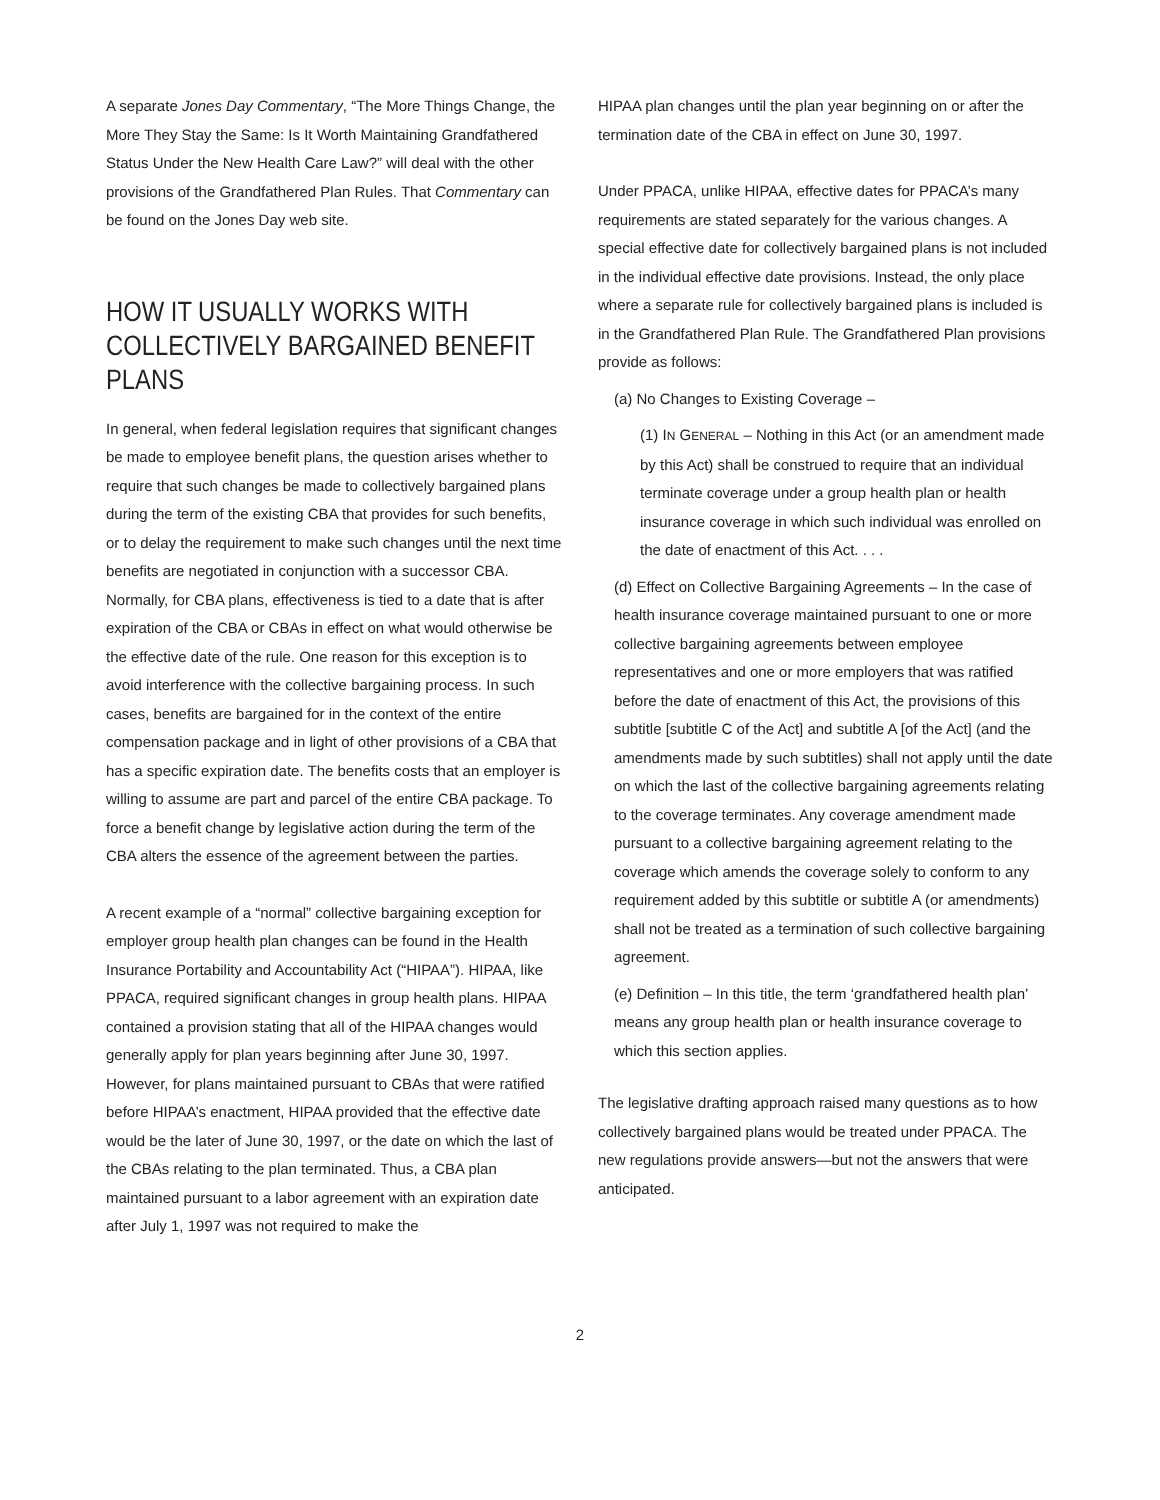A separate Jones Day Commentary, “The More Things Change, the More They Stay the Same: Is It Worth Maintaining Grandfathered Status Under the New Health Care Law?” will deal with the other provisions of the Grandfathered Plan Rules. That Commentary can be found on the Jones Day web site.
HOW IT USUALLY WORKS WITH COLLECTIVELY BARGAINED BENEFIT PLANS
In general, when federal legislation requires that significant changes be made to employee benefit plans, the question arises whether to require that such changes be made to collectively bargained plans during the term of the existing CBA that provides for such benefits, or to delay the requirement to make such changes until the next time benefits are negotiated in conjunction with a successor CBA. Normally, for CBA plans, effectiveness is tied to a date that is after expiration of the CBA or CBAs in effect on what would otherwise be the effective date of the rule. One reason for this exception is to avoid interference with the collective bargaining process. In such cases, benefits are bargained for in the context of the entire compensation package and in light of other provisions of a CBA that has a specific expiration date. The benefits costs that an employer is willing to assume are part and parcel of the entire CBA package. To force a benefit change by legislative action during the term of the CBA alters the essence of the agreement between the parties.
A recent example of a “normal” collective bargaining exception for employer group health plan changes can be found in the Health Insurance Portability and Accountability Act (“HIPAA”). HIPAA, like PPACA, required significant changes in group health plans. HIPAA contained a provision stating that all of the HIPAA changes would generally apply for plan years beginning after June 30, 1997. However, for plans maintained pursuant to CBAs that were ratified before HIPAA’s enactment, HIPAA provided that the effective date would be the later of June 30, 1997, or the date on which the last of the CBAs relating to the plan terminated. Thus, a CBA plan maintained pursuant to a labor agreement with an expiration date after July 1, 1997 was not required to make the
HIPAA plan changes until the plan year beginning on or after the termination date of the CBA in effect on June 30, 1997.
Under PPACA, unlike HIPAA, effective dates for PPACA’s many requirements are stated separately for the various changes. A special effective date for collectively bargained plans is not included in the individual effective date provisions. Instead, the only place where a separate rule for collectively bargained plans is included is in the Grandfathered Plan Rule. The Grandfathered Plan provisions provide as follows:
(a) No Changes to Existing Coverage –
(1) IN GENERAL – Nothing in this Act (or an amendment made by this Act) shall be construed to require that an individual terminate coverage under a group health plan or health insurance coverage in which such individual was enrolled on the date of enactment of this Act. . . .
(d) Effect on Collective Bargaining Agreements – In the case of health insurance coverage maintained pursuant to one or more collective bargaining agreements between employee representatives and one or more employers that was ratified before the date of enactment of this Act, the provisions of this subtitle [subtitle C of the Act] and subtitle A [of the Act] (and the amendments made by such subtitles) shall not apply until the date on which the last of the collective bargaining agreements relating to the coverage terminates. Any coverage amendment made pursuant to a collective bargaining agreement relating to the coverage which amends the coverage solely to conform to any requirement added by this subtitle or subtitle A (or amendments) shall not be treated as a termination of such collective bargaining agreement.
(e) Definition – In this title, the term ‘grandfathered health plan’ means any group health plan or health insurance coverage to which this section applies.
The legislative drafting approach raised many questions as to how collectively bargained plans would be treated under PPACA. The new regulations provide answers—but not the answers that were anticipated.
2